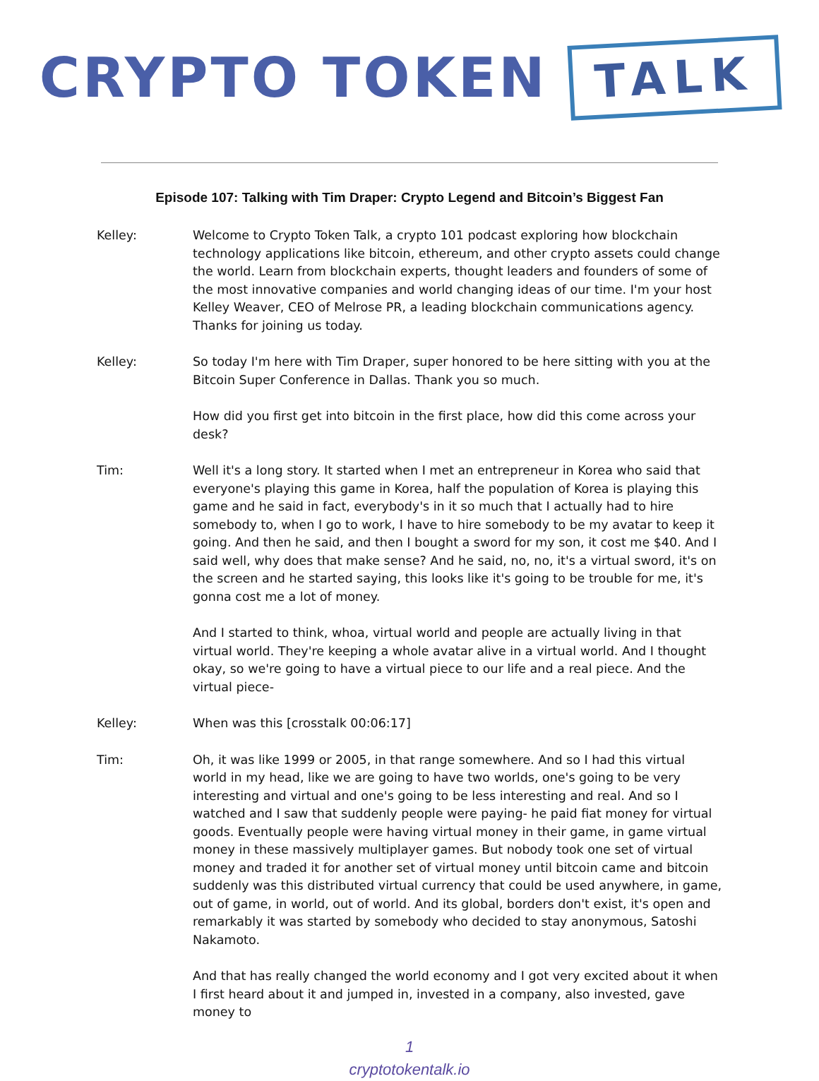CRYPTO TOKEN TALK
Episode 107: Talking with Tim Draper: Crypto Legend and Bitcoin’s Biggest Fan
Kelley: Welcome to Crypto Token Talk, a crypto 101 podcast exploring how blockchain technology applications like bitcoin, ethereum, and other crypto assets could change the world. Learn from blockchain experts, thought leaders and founders of some of the most innovative companies and world changing ideas of our time. I'm your host Kelley Weaver, CEO of Melrose PR, a leading blockchain communications agency. Thanks for joining us today.
Kelley: So today I'm here with Tim Draper, super honored to be here sitting with you at the Bitcoin Super Conference in Dallas. Thank you so much.
How did you first get into bitcoin in the first place, how did this come across your desk?
Tim: Well it's a long story. It started when I met an entrepreneur in Korea who said that everyone's playing this game in Korea, half the population of Korea is playing this game and he said in fact, everybody's in it so much that I actually had to hire somebody to, when I go to work, I have to hire somebody to be my avatar to keep it going. And then he said, and then I bought a sword for my son, it cost me $40. And I said well, why does that make sense? And he said, no, no, it's a virtual sword, it's on the screen and he started saying, this looks like it's going to be trouble for me, it's gonna cost me a lot of money.
And I started to think, whoa, virtual world and people are actually living in that virtual world. They're keeping a whole avatar alive in a virtual world. And I thought okay, so we're going to have a virtual piece to our life and a real piece. And the virtual piece-
Kelley: When was this [crosstalk 00:06:17]
Tim: Oh, it was like 1999 or 2005, in that range somewhere. And so I had this virtual world in my head, like we are going to have two worlds, one's going to be very interesting and virtual and one's going to be less interesting and real. And so I watched and I saw that suddenly people were paying- he paid fiat money for virtual goods. Eventually people were having virtual money in their game, in game virtual money in these massively multiplayer games. But nobody took one set of virtual money and traded it for another set of virtual money until bitcoin came and bitcoin suddenly was this distributed virtual currency that could be used anywhere, in game, out of game, in world, out of world. And its global, borders don't exist, it's open and remarkably it was started by somebody who decided to stay anonymous, Satoshi Nakamoto.
And that has really changed the world economy and I got very excited about it when I first heard about it and jumped in, invested in a company, also invested, gave money to
1
cryptotokentalk.io